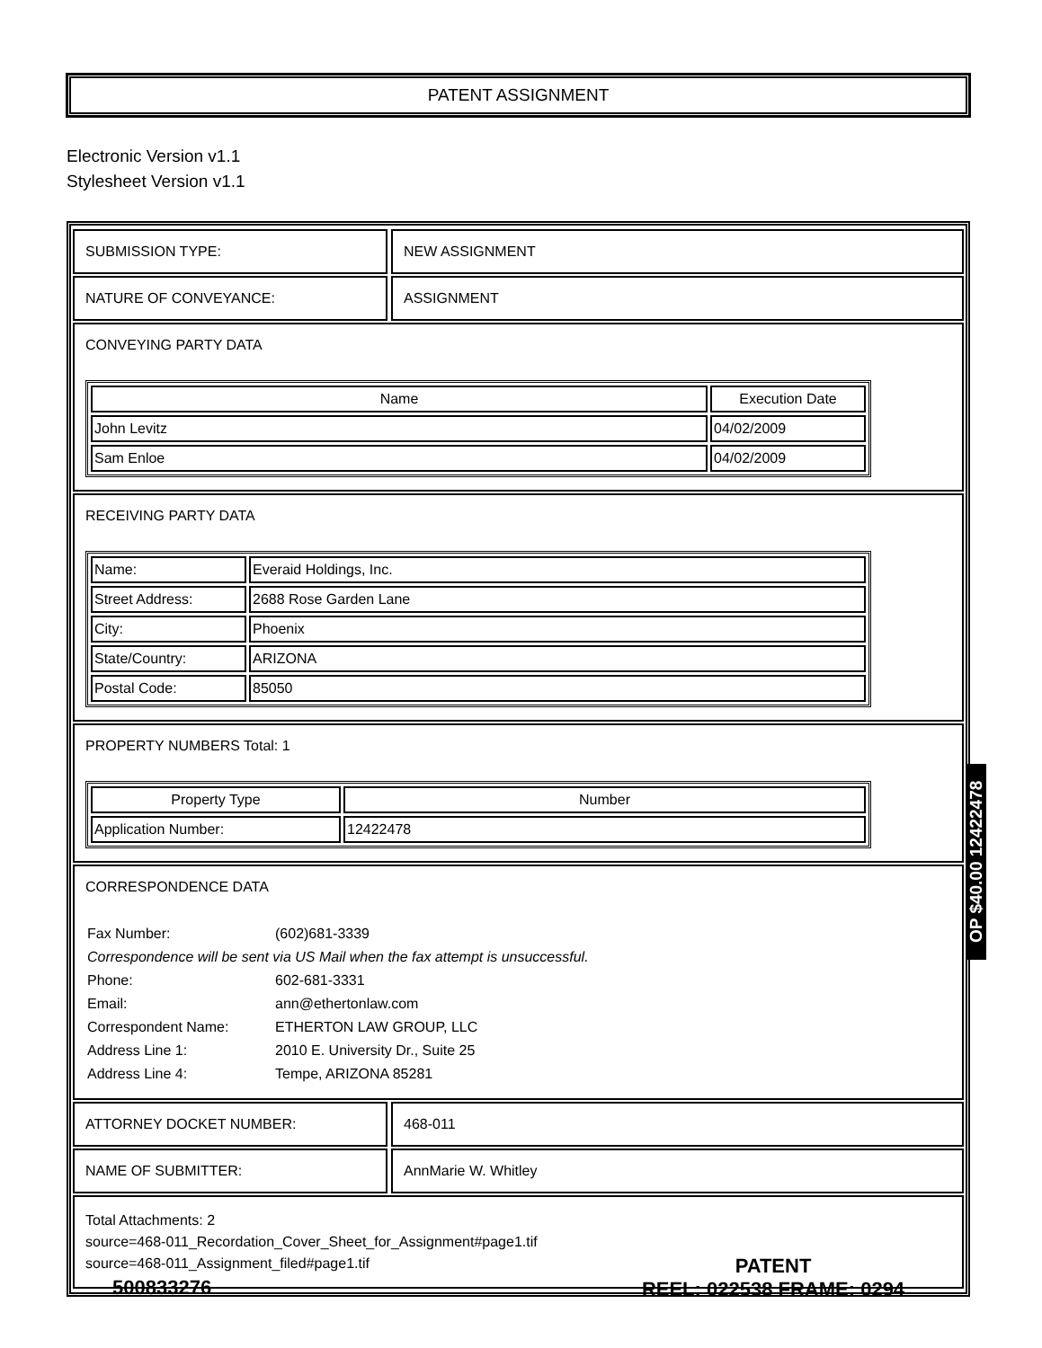PATENT ASSIGNMENT
Electronic Version v1.1
Stylesheet Version v1.1
SUBMISSION TYPE: NEW ASSIGNMENT
NATURE OF CONVEYANCE: ASSIGNMENT
CONVEYING PARTY DATA
| Name | Execution Date |
| --- | --- |
| John Levitz | 04/02/2009 |
| Sam Enloe | 04/02/2009 |
RECEIVING PARTY DATA
| Name: | Everaid Holdings, Inc. |
| Street Address: | 2688 Rose Garden Lane |
| City: | Phoenix |
| State/Country: | ARIZONA |
| Postal Code: | 85050 |
PROPERTY NUMBERS Total: 1
| Property Type | Number |
| --- | --- |
| Application Number: | 12422478 |
CORRESPONDENCE DATA
| Fax Number: | (602)681-3339 |
| Correspondence will be sent via US Mail when the fax attempt is unsuccessful. | |
| Phone: | 602-681-3331 |
| Email: | ann@ethertonlaw.com |
| Correspondent Name: | ETHERTON LAW GROUP, LLC |
| Address Line 1: | 2010 E. University Dr., Suite 25 |
| Address Line 4: | Tempe, ARIZONA 85281 |
ATTORNEY DOCKET NUMBER: 468-011
NAME OF SUBMITTER: AnnMarie W. Whitley
Total Attachments: 2
source=468-011_Recordation_Cover_Sheet_for_Assignment#page1.tif
source=468-011_Assignment_filed#page1.tif
OP $40.00 12422478
500833276
PATENT
REEL: 022538 FRAME: 0294